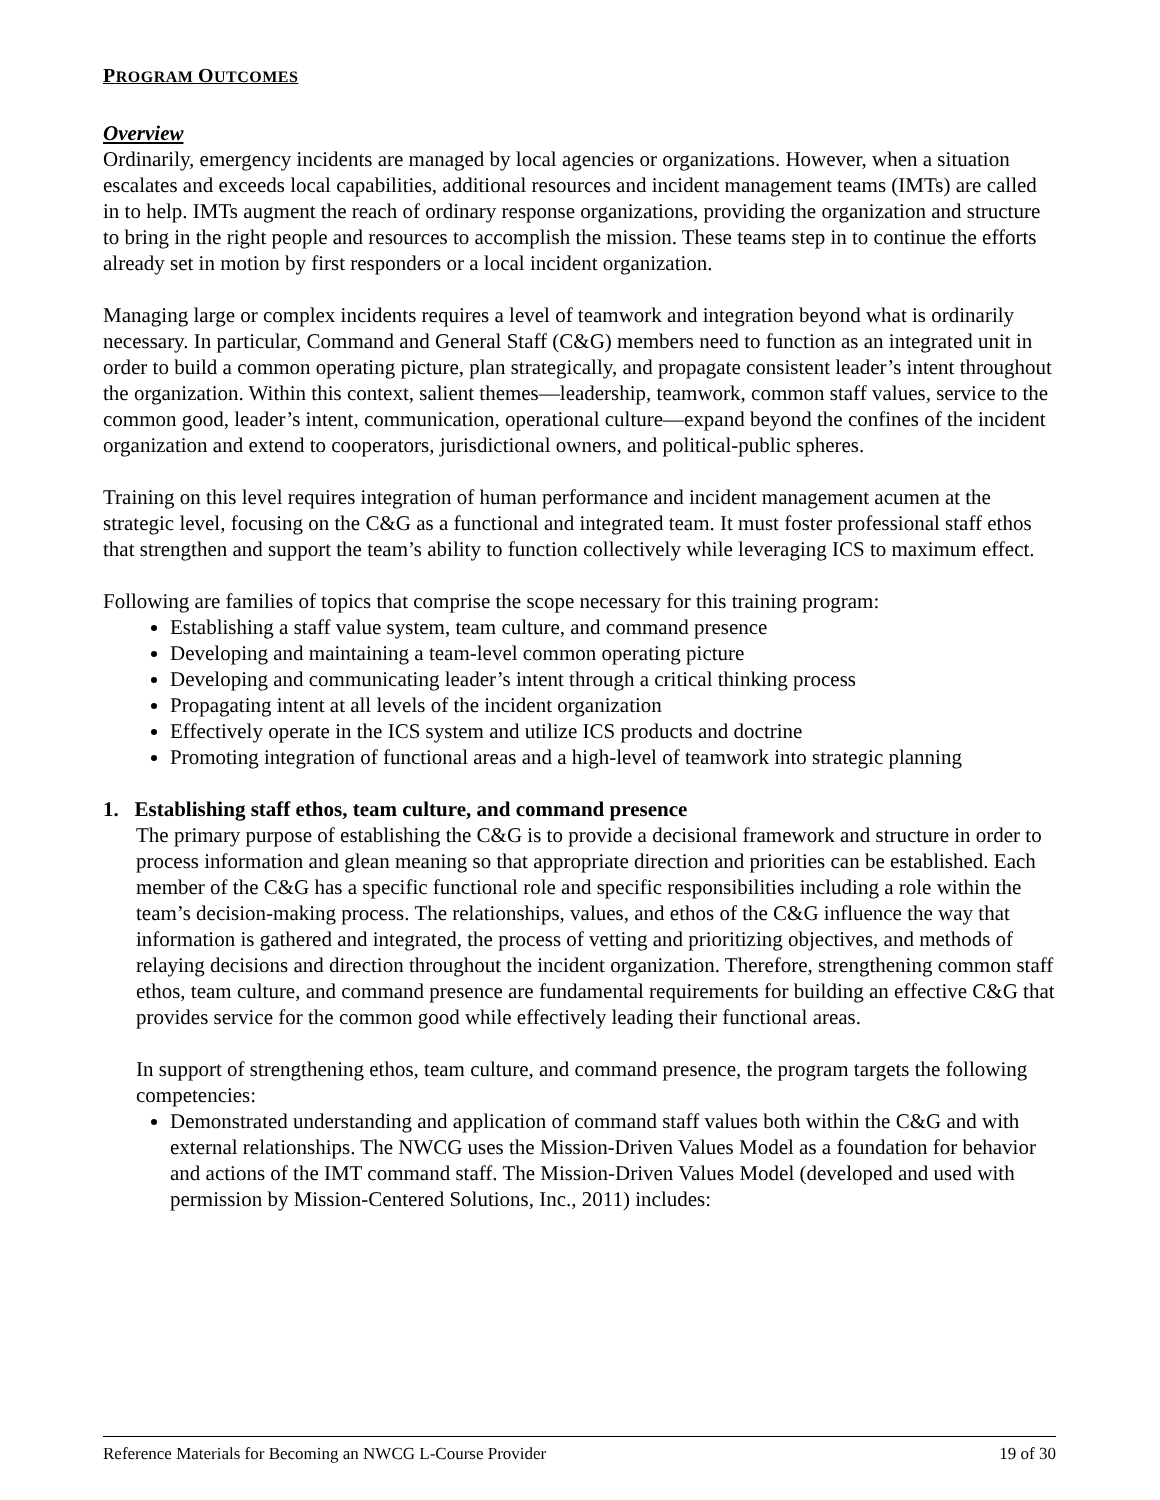PROGRAM OUTCOMES
Overview
Ordinarily, emergency incidents are managed by local agencies or organizations. However, when a situation escalates and exceeds local capabilities, additional resources and incident management teams (IMTs) are called in to help. IMTs augment the reach of ordinary response organizations, providing the organization and structure to bring in the right people and resources to accomplish the mission. These teams step in to continue the efforts already set in motion by first responders or a local incident organization.
Managing large or complex incidents requires a level of teamwork and integration beyond what is ordinarily necessary. In particular, Command and General Staff (C&G) members need to function as an integrated unit in order to build a common operating picture, plan strategically, and propagate consistent leader’s intent throughout the organization. Within this context, salient themes—leadership, teamwork, common staff values, service to the common good, leader’s intent, communication, operational culture—expand beyond the confines of the incident organization and extend to cooperators, jurisdictional owners, and political-public spheres.
Training on this level requires integration of human performance and incident management acumen at the strategic level, focusing on the C&G as a functional and integrated team. It must foster professional staff ethos that strengthen and support the team’s ability to function collectively while leveraging ICS to maximum effect.
Following are families of topics that comprise the scope necessary for this training program:
Establishing a staff value system, team culture, and command presence
Developing and maintaining a team-level common operating picture
Developing and communicating leader’s intent through a critical thinking process
Propagating intent at all levels of the incident organization
Effectively operate in the ICS system and utilize ICS products and doctrine
Promoting integration of functional areas and a high-level of teamwork into strategic planning
1. Establishing staff ethos, team culture, and command presence
The primary purpose of establishing the C&G is to provide a decisional framework and structure in order to process information and glean meaning so that appropriate direction and priorities can be established. Each member of the C&G has a specific functional role and specific responsibilities including a role within the team’s decision-making process. The relationships, values, and ethos of the C&G influence the way that information is gathered and integrated, the process of vetting and prioritizing objectives, and methods of relaying decisions and direction throughout the incident organization. Therefore, strengthening common staff ethos, team culture, and command presence are fundamental requirements for building an effective C&G that provides service for the common good while effectively leading their functional areas.
In support of strengthening ethos, team culture, and command presence, the program targets the following competencies:
Demonstrated understanding and application of command staff values both within the C&G and with external relationships. The NWCG uses the Mission-Driven Values Model as a foundation for behavior and actions of the IMT command staff. The Mission-Driven Values Model (developed and used with permission by Mission-Centered Solutions, Inc., 2011) includes:
Reference Materials for Becoming an NWCG L-Course Provider 19 of 30